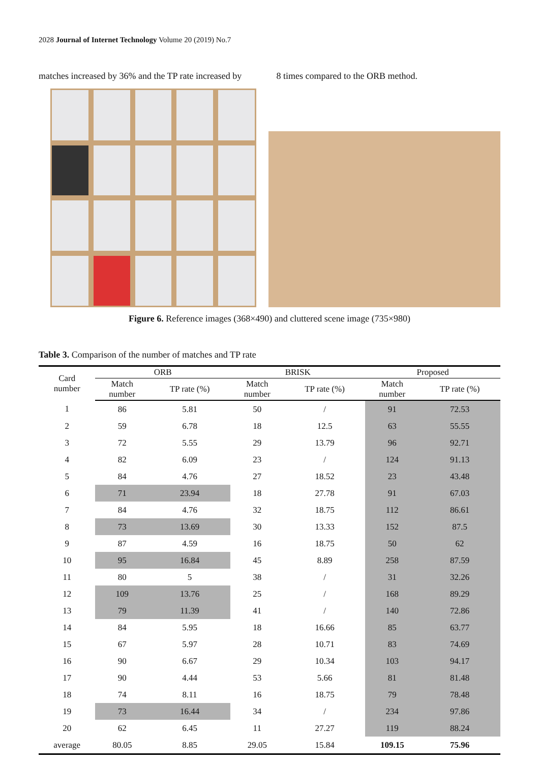2028 Journal of Internet Technology Volume 20 (2019) No.7
matches increased by 36% and the TP rate increased by
8 times compared to the ORB method.
Figure 6. Reference images (368×490) and cluttered scene image (735×980)
Table 3. Comparison of the number of matches and TP rate
| Card number | ORB | | BRISK | | Proposed | |
| --- | --- | --- | --- | --- | --- | --- |
| | Match number | TP rate (%) | Match number | TP rate (%) | Match number | TP rate (%) |
| 1 | 86 | 5.81 | 50 | / | 91 | 72.53 |
| 2 | 59 | 6.78 | 18 | 12.5 | 63 | 55.55 |
| 3 | 72 | 5.55 | 29 | 13.79 | 96 | 92.71 |
| 4 | 82 | 6.09 | 23 | / | 124 | 91.13 |
| 5 | 84 | 4.76 | 27 | 18.52 | 23 | 43.48 |
| 6 | 71 | 23.94 | 18 | 27.78 | 91 | 67.03 |
| 7 | 84 | 4.76 | 32 | 18.75 | 112 | 86.61 |
| 8 | 73 | 13.69 | 30 | 13.33 | 152 | 87.5 |
| 9 | 87 | 4.59 | 16 | 18.75 | 50 | 62 |
| 10 | 95 | 16.84 | 45 | 8.89 | 258 | 87.59 |
| 11 | 80 | 5 | 38 | / | 31 | 32.26 |
| 12 | 109 | 13.76 | 25 | / | 168 | 89.29 |
| 13 | 79 | 11.39 | 41 | / | 140 | 72.86 |
| 14 | 84 | 5.95 | 18 | 16.66 | 85 | 63.77 |
| 15 | 67 | 5.97 | 28 | 10.71 | 83 | 74.69 |
| 16 | 90 | 6.67 | 29 | 10.34 | 103 | 94.17 |
| 17 | 90 | 4.44 | 53 | 5.66 | 81 | 81.48 |
| 18 | 74 | 8.11 | 16 | 18.75 | 79 | 78.48 |
| 19 | 73 | 16.44 | 34 | / | 234 | 97.86 |
| 20 | 62 | 6.45 | 11 | 27.27 | 119 | 88.24 |
| average | 80.05 | 8.85 | 29.05 | 15.84 | 109.15 | 75.96 |